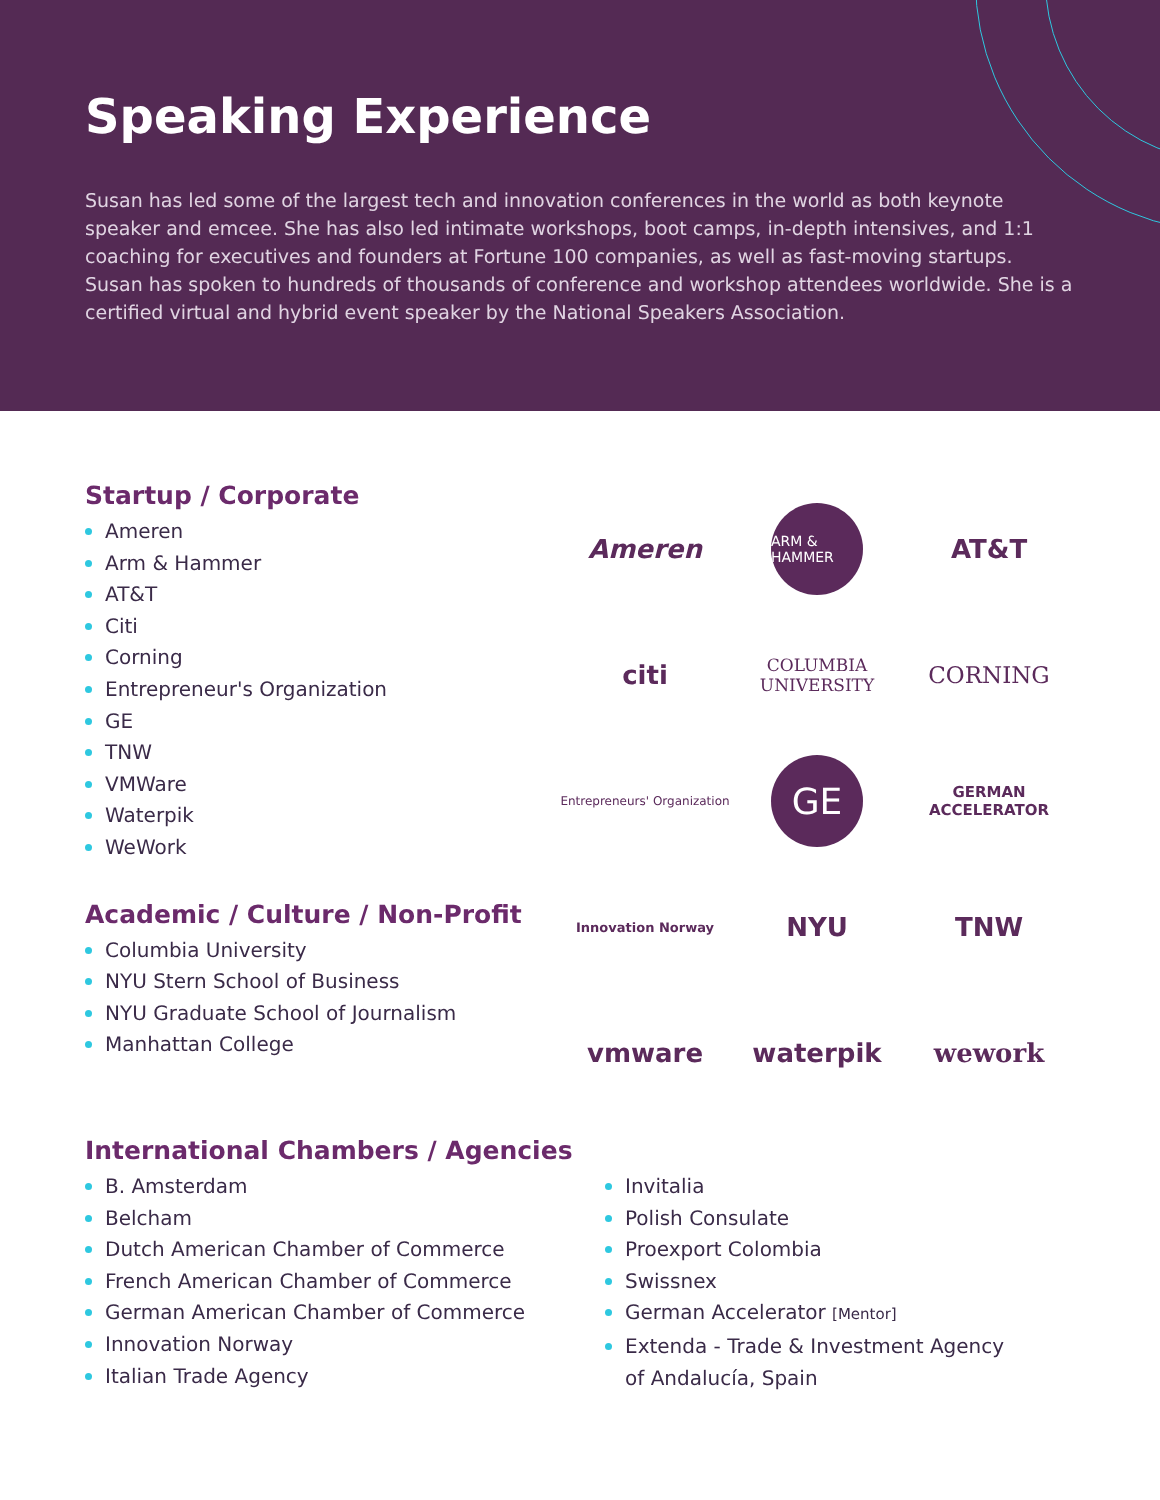Speaking Experience
Susan has led some of the largest tech and innovation conferences in the world as both keynote speaker and emcee. She has also led intimate workshops, boot camps, in-depth intensives, and 1:1 coaching for executives and founders at Fortune 100 companies, as well as fast-moving startups. Susan has spoken to hundreds of thousands of conference and workshop attendees worldwide. She is a certified virtual and hybrid event speaker by the National Speakers Association.
Startup / Corporate
Ameren
Arm & Hammer
AT&T
Citi
Corning
Entrepreneur's Organization
GE
TNW
VMWare
Waterpik
WeWork
Academic / Culture / Non-Profit
Columbia University
NYU Stern School of Business
NYU Graduate School of Journalism
Manhattan College
Ameren
ARM & HAMMER
AT&T
citi
COLUMBIA
UNIVERSITY
CORNING
Entrepreneurs' Organization
GE
GERMAN ACCELERATOR
Innovation Norway
NYU
TNW
vmware
waterpik
wework
International Chambers / Agencies
B. Amsterdam
Belcham
Dutch American Chamber of Commerce
French American Chamber of Commerce
German American Chamber of Commerce
Innovation Norway
Italian Trade Agency
Invitalia
Polish Consulate
Proexport Colombia
Swissnex
German Accelerator [Mentor]
Extenda - Trade & Investment Agency of Andalucía, Spain